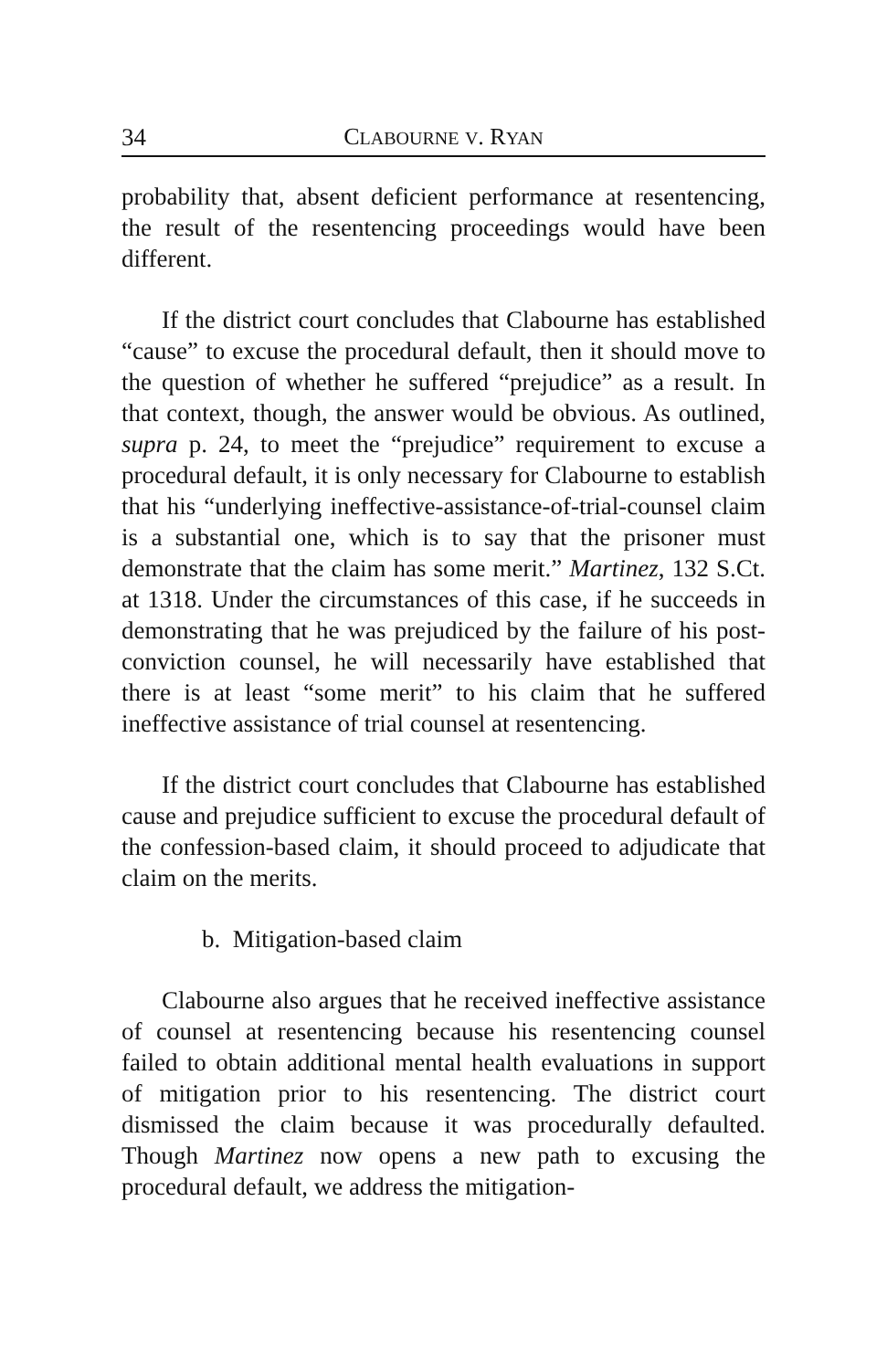34 CLABOURNE V. RYAN
probability that, absent deficient performance at resentencing, the result of the resentencing proceedings would have been different.
If the district court concludes that Clabourne has established “cause” to excuse the procedural default, then it should move to the question of whether he suffered “prejudice” as a result. In that context, though, the answer would be obvious. As outlined, supra p. 24, to meet the “prejudice” requirement to excuse a procedural default, it is only necessary for Clabourne to establish that his “underlying ineffective-assistance-of-trial-counsel claim is a substantial one, which is to say that the prisoner must demonstrate that the claim has some merit.” Martinez, 132 S.Ct. at 1318. Under the circumstances of this case, if he succeeds in demonstrating that he was prejudiced by the failure of his post-conviction counsel, he will necessarily have established that there is at least “some merit” to his claim that he suffered ineffective assistance of trial counsel at resentencing.
If the district court concludes that Clabourne has established cause and prejudice sufficient to excuse the procedural default of the confession-based claim, it should proceed to adjudicate that claim on the merits.
b. Mitigation-based claim
Clabourne also argues that he received ineffective assistance of counsel at resentencing because his resentencing counsel failed to obtain additional mental health evaluations in support of mitigation prior to his resentencing. The district court dismissed the claim because it was procedurally defaulted. Though Martinez now opens a new path to excusing the procedural default, we address the mitigation-